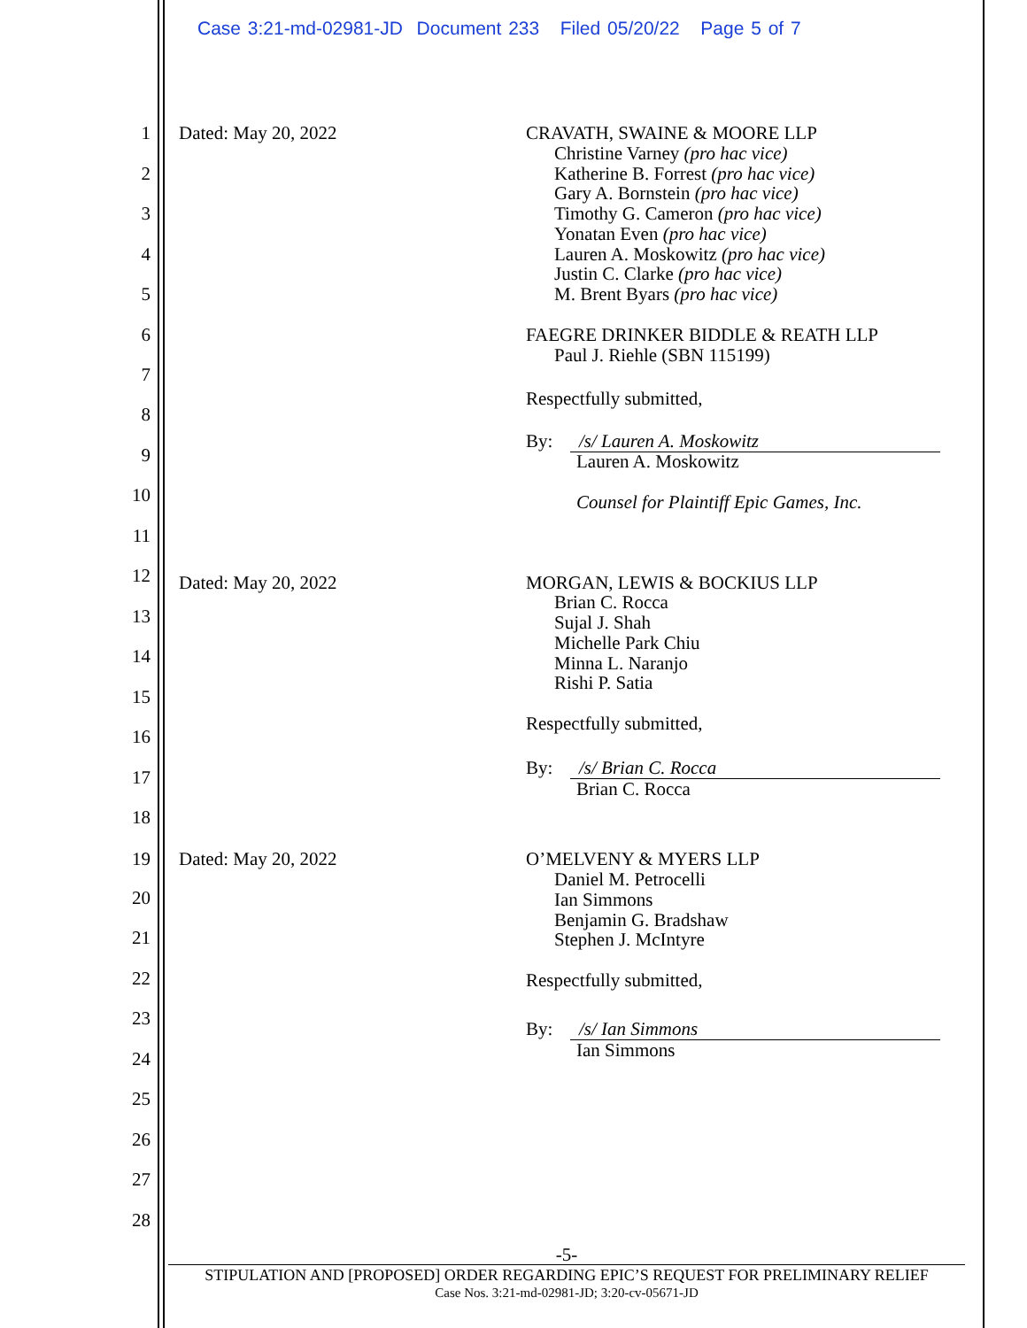Case 3:21-md-02981-JD Document 233 Filed 05/20/22 Page 5 of 7
1 Dated: May 20, 2022 CRAVATH, SWAINE & MOORE LLP
Christine Varney (pro hac vice)
2 Katherine B. Forrest (pro hac vice)
Gary A. Bornstein (pro hac vice)
3 Timothy G. Cameron (pro hac vice)
Yonatan Even (pro hac vice)
4 Lauren A. Moskowitz (pro hac vice)
Justin C. Clarke (pro hac vice)
5 M. Brent Byars (pro hac vice)
6 FAEGRE DRINKER BIDDLE & REATH LLP
Paul J. Riehle (SBN 115199)
7
Respectfully submitted,
8
By: /s/ Lauren A. Moskowitz
9 Lauren A. Moskowitz
10 Counsel for Plaintiff Epic Games, Inc.
11
12 Dated: May 20, 2022 MORGAN, LEWIS & BOCKIUS LLP
Brian C. Rocca
13 Sujal J. Shah
Michelle Park Chiu
14 Minna L. Naranjo
Rishi P. Satia
15
Respectfully submitted,
16
By: /s/ Brian C. Rocca 17
Brian C. Rocca
18
19 Dated: May 20, 2022 O’MELVENY & MYERS LLP
Daniel M. Petrocelli
20 Ian Simmons
Benjamin G. Bradshaw
21 Stephen J. McIntyre
22 Respectfully submitted,
23 By: /s/ Ian Simmons
Ian Simmons 24
25
26
27
28
-5-
STIPULATION AND [PROPOSED] ORDER REGARDING EPIC’S REQUEST FOR PRELIMINARY RELIEF
Case Nos. 3:21-md-02981-JD; 3:20-cv-05671-JD